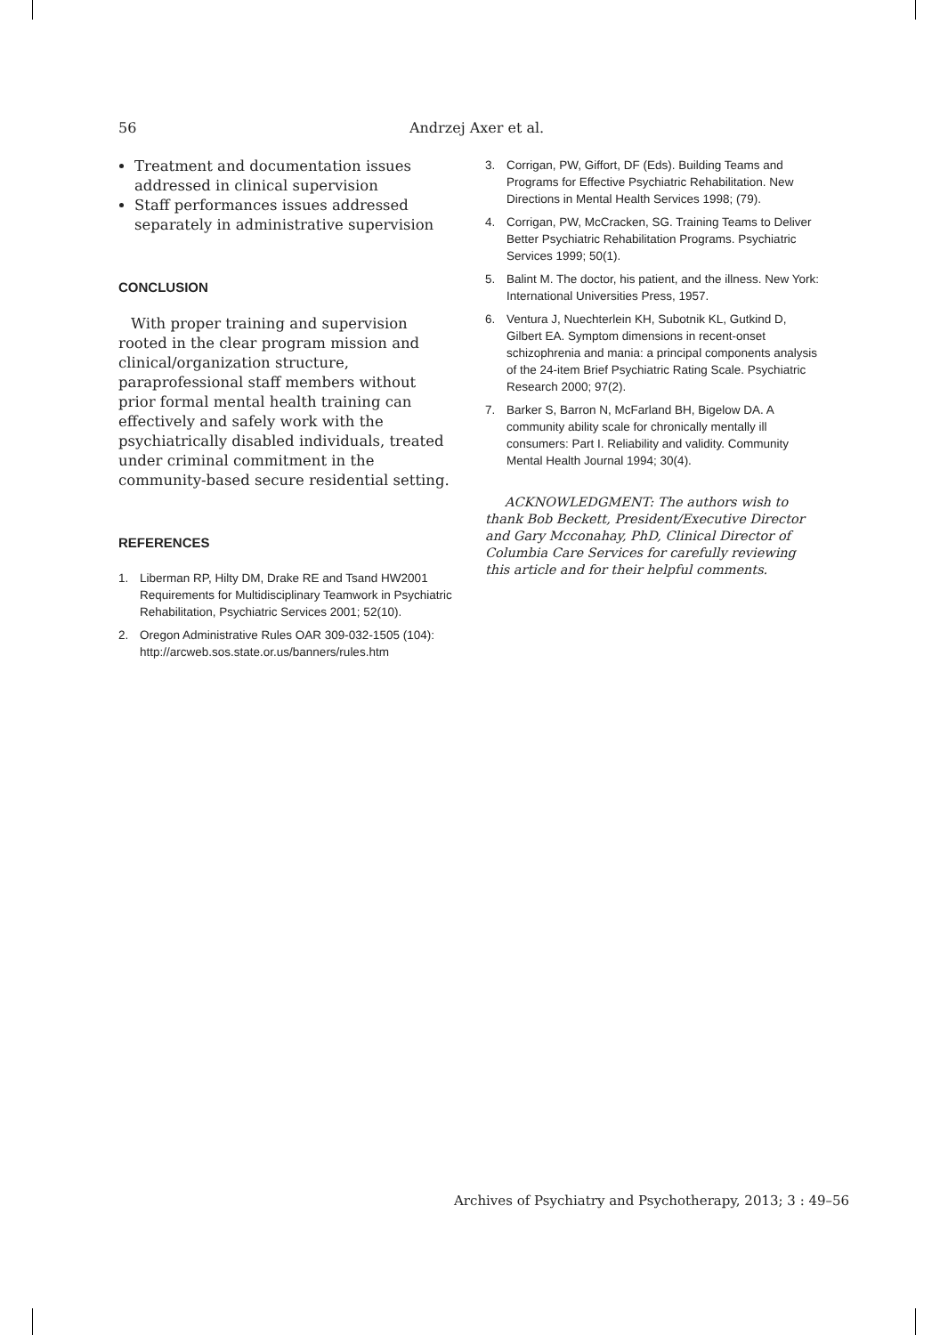56 Andrzej Axer et al.
Treatment and documentation issues addressed in clinical supervision
Staff performances issues addressed separately in administrative supervision
CONCLUSION
With proper training and supervision rooted in the clear program mission and clinical/organization structure, paraprofessional staff members without prior formal mental health training can effectively and safely work with the psychiatrically disabled individuals, treated under criminal commitment in the community-based secure residential setting.
REFERENCES
1. Liberman RP, Hilty DM, Drake RE and Tsand HW2001 Requirements for Multidisciplinary Teamwork in Psychiatric Rehabilitation, Psychiatric Services 2001; 52(10).
2. Oregon Administrative Rules OAR 309-032-1505 (104): http://arcweb.sos.state.or.us/banners/rules.htm
3. Corrigan, PW, Giffort, DF (Eds). Building Teams and Programs for Effective Psychiatric Rehabilitation. New Directions in Mental Health Services 1998; (79).
4. Corrigan, PW, McCracken, SG. Training Teams to Deliver Better Psychiatric Rehabilitation Programs. Psychiatric Services 1999; 50(1).
5. Balint M. The doctor, his patient, and the illness. New York: International Universities Press, 1957.
6. Ventura J, Nuechterlein KH, Subotnik KL, Gutkind D, Gilbert EA. Symptom dimensions in recent-onset schizophrenia and mania: a principal components analysis of the 24-item Brief Psychiatric Rating Scale. Psychiatric Research 2000; 97(2).
7. Barker S, Barron N, McFarland BH, Bigelow DA. A community ability scale for chronically mentally ill consumers: Part I. Reliability and validity. Community Mental Health Journal 1994; 30(4).
ACKNOWLEDGMENT: The authors wish to thank Bob Beckett, President/Executive Director and Gary Mcconahay, PhD, Clinical Director of Columbia Care Services for carefully reviewing this article and for their helpful comments.
Archives of Psychiatry and Psychotherapy, 2013; 3 : 49–56